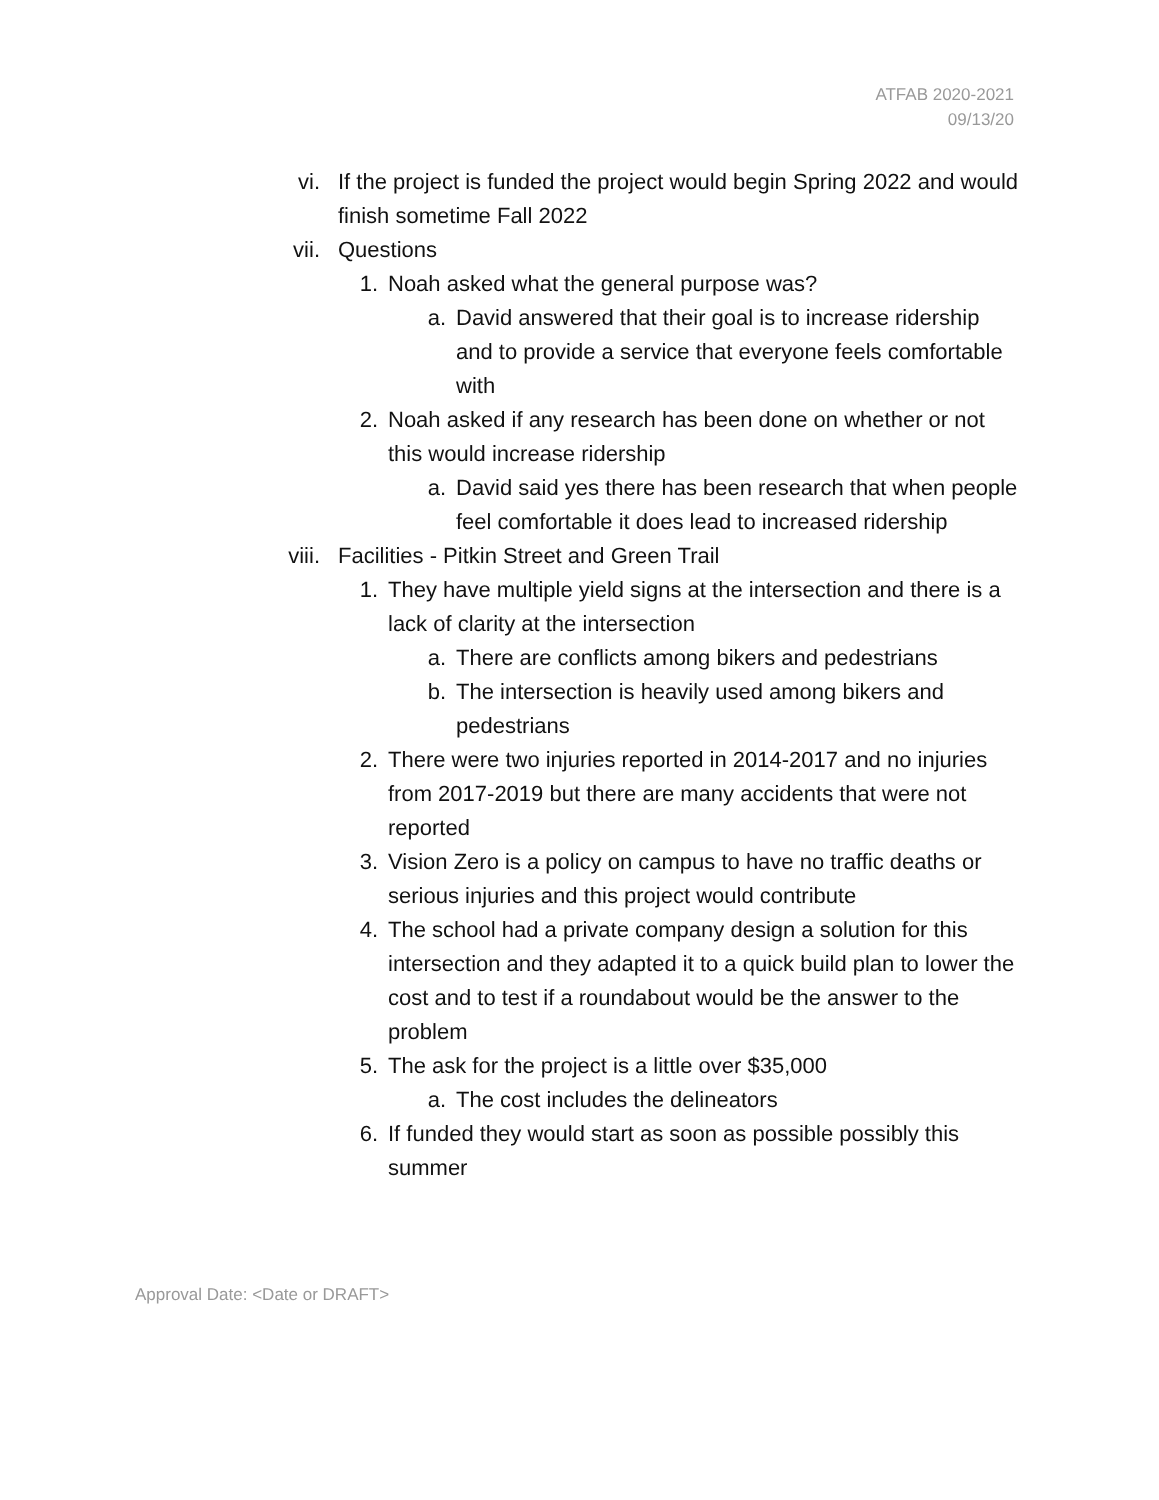ATFAB 2020-2021
09/13/20
vi. If the project is funded the project would begin Spring 2022 and would finish sometime Fall 2022
vii. Questions
1. Noah asked what the general purpose was?
a. David answered that their goal is to increase ridership and to provide a service that everyone feels comfortable with
2. Noah asked if any research has been done on whether or not this would increase ridership
a. David said yes there has been research that when people feel comfortable it does lead to increased ridership
viii. Facilities - Pitkin Street and Green Trail
1. They have multiple yield signs at the intersection and there is a lack of clarity at the intersection
a. There are conflicts among bikers and pedestrians
b. The intersection is heavily used among bikers and pedestrians
2. There were two injuries reported in 2014-2017 and no injuries from 2017-2019 but there are many accidents that were not reported
3. Vision Zero is a policy on campus to have no traffic deaths or serious injuries and this project would contribute
4. The school had a private company design a solution for this intersection and they adapted it to a quick build plan to lower the cost and to test if a roundabout would be the answer to the problem
5. The ask for the project is a little over $35,000
a. The cost includes the delineators
6. If funded they would start as soon as possible possibly this summer
Approval Date: <Date or DRAFT>